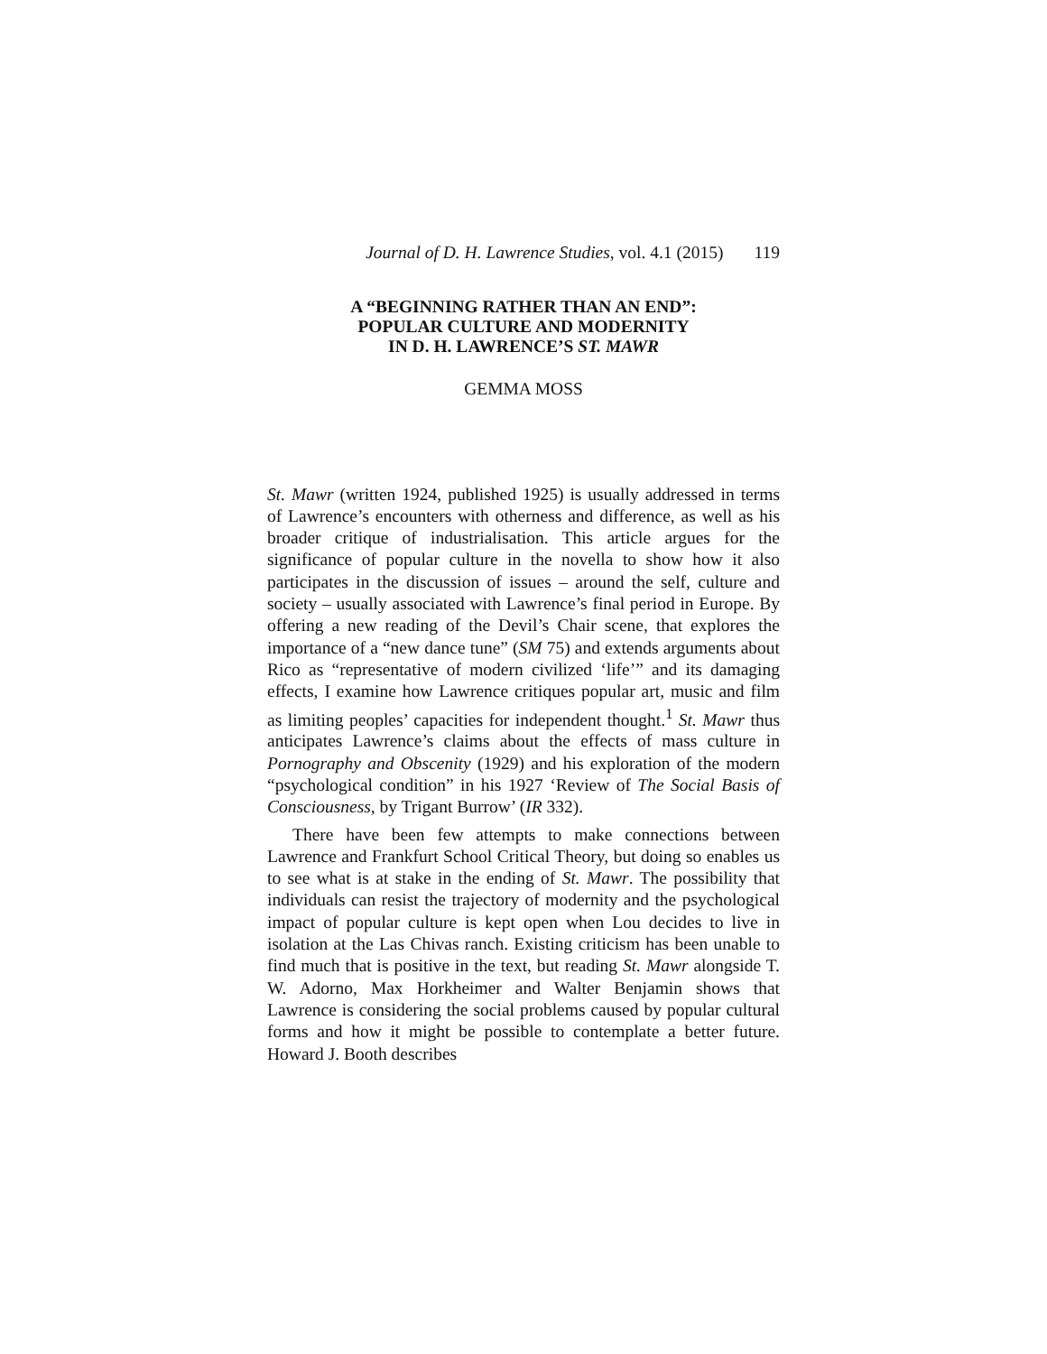Journal of D. H. Lawrence Studies, vol. 4.1 (2015) 119
A “BEGINNING RATHER THAN AN END”:
POPULAR CULTURE AND MODERNITY
IN D. H. LAWRENCE’S ST. MAWR
GEMMA MOSS
St. Mawr (written 1924, published 1925) is usually addressed in terms of Lawrence’s encounters with otherness and difference, as well as his broader critique of industrialisation. This article argues for the significance of popular culture in the novella to show how it also participates in the discussion of issues – around the self, culture and society – usually associated with Lawrence’s final period in Europe. By offering a new reading of the Devil’s Chair scene, that explores the importance of a “new dance tune” (SM 75) and extends arguments about Rico as “representative of modern civilized ‘life’” and its damaging effects, I examine how Lawrence critiques popular art, music and film as limiting peoples’ capacities for independent thought.<sup>1</sup> St. Mawr thus anticipates Lawrence’s claims about the effects of mass culture in Pornography and Obscenity (1929) and his exploration of the modern “psychological condition” in his 1927 ‘Review of The Social Basis of Consciousness, by Trigant Burrow’ (IR 332).
There have been few attempts to make connections between Lawrence and Frankfurt School Critical Theory, but doing so enables us to see what is at stake in the ending of St. Mawr. The possibility that individuals can resist the trajectory of modernity and the psychological impact of popular culture is kept open when Lou decides to live in isolation at the Las Chivas ranch. Existing criticism has been unable to find much that is positive in the text, but reading St. Mawr alongside T. W. Adorno, Max Horkheimer and Walter Benjamin shows that Lawrence is considering the social problems caused by popular cultural forms and how it might be possible to contemplate a better future. Howard J. Booth describes